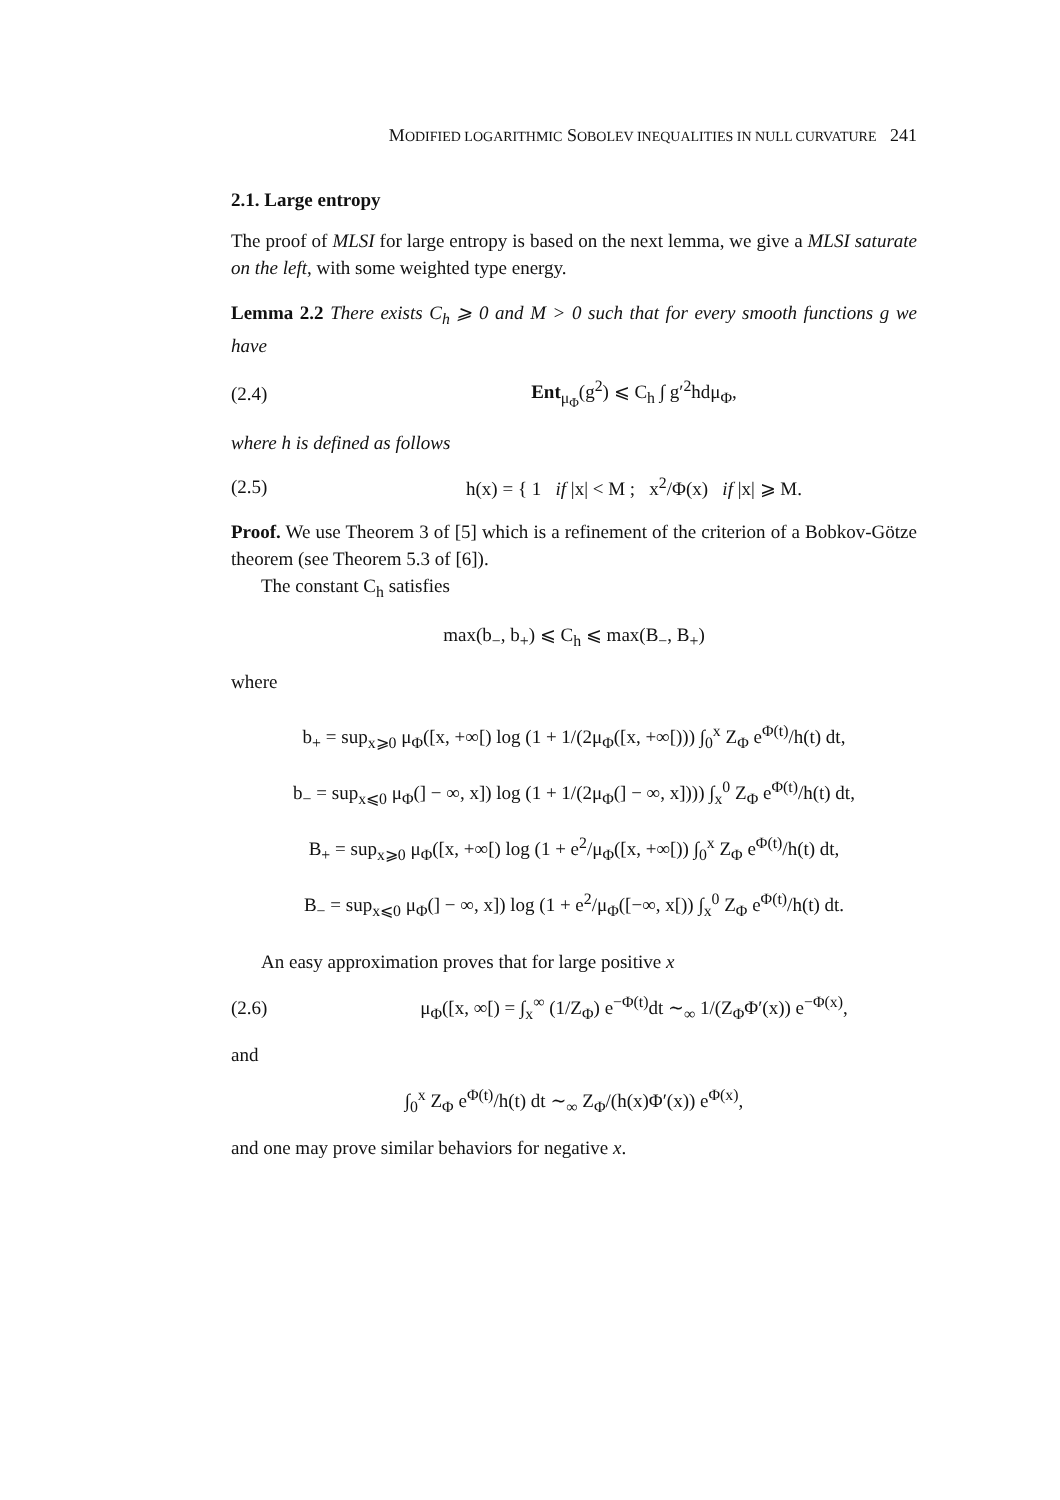MODIFIED LOGARITHMIC SOBOLEV INEQUALITIES IN NULL CURVATURE 241
2.1. Large entropy
The proof of MLSI for large entropy is based on the next lemma, we give a MLSI saturate on the left, with some weighted type energy.
Lemma 2.2 There exists C<sub>h</sub> ⩾ 0 and M > 0 such that for every smooth functions g we have
(2.4) Ent<sub>μ<sub>Φ</sub></sub>(g<sup>2</sup>) ⩽ C<sub>h</sub> ∫ g′<sup>2</sup>hdμ<sub>Φ</sub>,
where h is defined as follows
(2.5) h(x) = { 1 if |x| < M ; x<sup>2</sup>/Φ(x) if |x| ⩾ M.
Proof. We use Theorem 3 of [5] which is a refinement of the criterion of a Bobkov-Götze theorem (see Theorem 5.3 of [6]).
The constant C<sub>h</sub> satisfies
max(b<sub>−</sub>, b<sub>+</sub>) ⩽ C<sub>h</sub> ⩽ max(B<sub>−</sub>, B<sub>+</sub>)
where
b<sub>+</sub> = sup<sub>x⩾0</sub> μ<sub>Φ</sub>([x, +∞[) log (1 + 1/(2μ<sub>Φ</sub>([x, +∞[))) ∫<sub>0</sub><sup>x</sup> Z<sub>Φ</sub> e<sup>Φ(t)</sup>/h(t) dt,
b<sub>−</sub> = sup<sub>x⩽0</sub> μ<sub>Φ</sub>(] − ∞, x]) log (1 + 1/(2μ<sub>Φ</sub>(] − ∞, x]))) ∫<sub>x</sub><sup>0</sup> Z<sub>Φ</sub> e<sup>Φ(t)</sup>/h(t) dt,
B<sub>+</sub> = sup<sub>x⩾0</sub> μ<sub>Φ</sub>([x, +∞[) log (1 + e<sup>2</sup>/μ<sub>Φ</sub>([x, +∞[)) ∫<sub>0</sub><sup>x</sup> Z<sub>Φ</sub> e<sup>Φ(t)</sup>/h(t) dt,
B<sub>−</sub> = sup<sub>x⩽0</sub> μ<sub>Φ</sub>(] − ∞, x]) log (1 + e<sup>2</sup>/μ<sub>Φ</sub>([−∞, x[)) ∫<sub>x</sub><sup>0</sup> Z<sub>Φ</sub> e<sup>Φ(t)</sup>/h(t) dt.
An easy approximation proves that for large positive x
(2.6) μ<sub>Φ</sub>([x, ∞[) = ∫<sub>x</sub><sup>∞</sup> (1/Z<sub>Φ</sub>) e<sup>−Φ(t)</sup>dt ∼<sub>∞</sub> 1/(Z<sub>Φ</sub>Φ′(x)) e<sup>−Φ(x)</sup>,
and
∫<sub>0</sub><sup>x</sup> Z<sub>Φ</sub> e<sup>Φ(t)</sup>/h(t) dt ∼<sub>∞</sub> Z<sub>Φ</sub>/(h(x)Φ′(x)) e<sup>Φ(x)</sup>,
and one may prove similar behaviors for negative x.